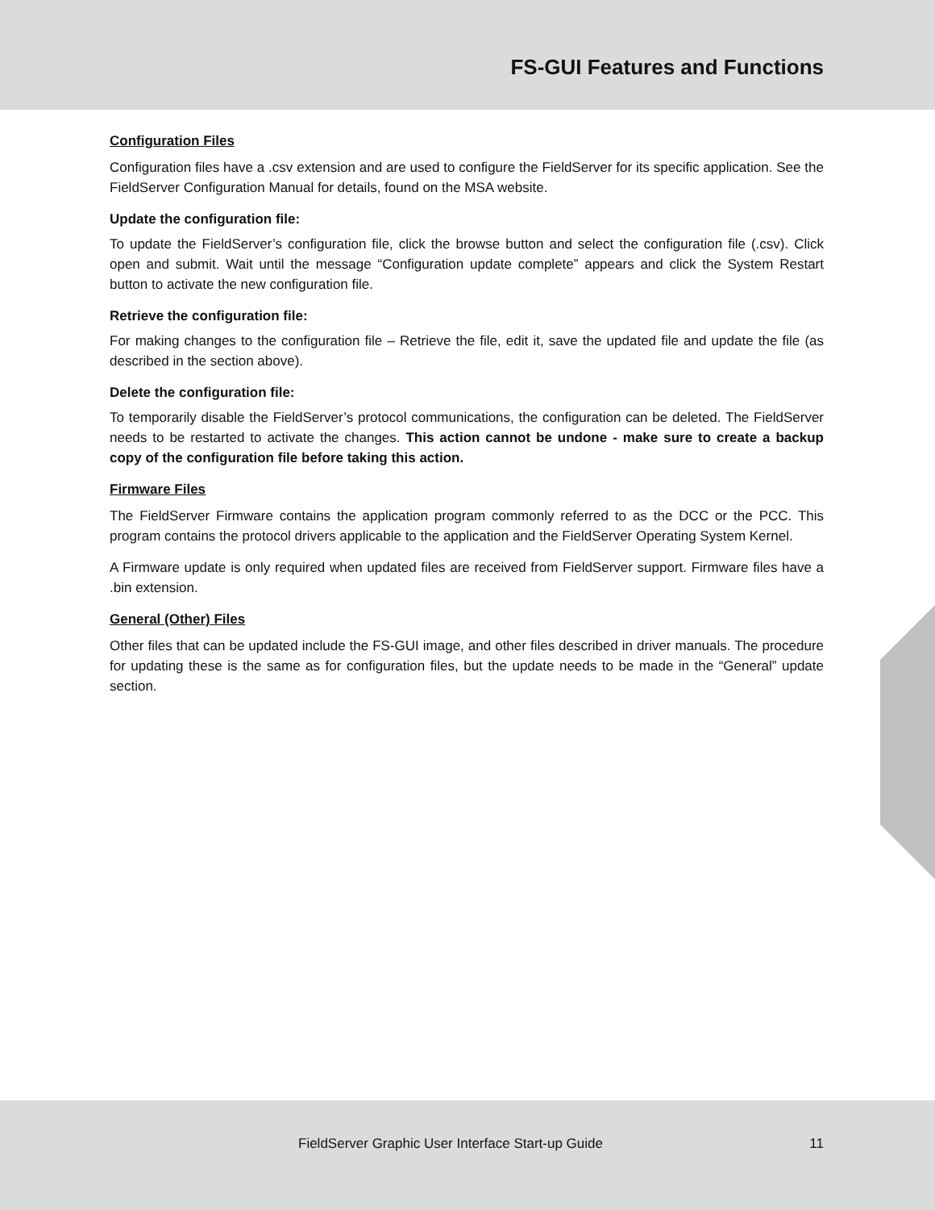FS-GUI Features and Functions
Configuration Files
Configuration files have a .csv extension and are used to configure the FieldServer for its specific application. See the FieldServer Configuration Manual for details, found on the MSA website.
Update the configuration file:
To update the FieldServer’s configuration file, click the browse button and select the configuration file (.csv). Click open and submit. Wait until the message “Configuration update complete” appears and click the System Restart button to activate the new configuration file.
Retrieve the configuration file:
For making changes to the configuration file – Retrieve the file, edit it, save the updated file and update the file (as described in the section above).
Delete the configuration file:
To temporarily disable the FieldServer’s protocol communications, the configuration can be deleted. The FieldServer needs to be restarted to activate the changes. This action cannot be undone - make sure to create a backup copy of the configuration file before taking this action.
Firmware Files
The FieldServer Firmware contains the application program commonly referred to as the DCC or the PCC. This program contains the protocol drivers applicable to the application and the FieldServer Operating System Kernel.
A Firmware update is only required when updated files are received from FieldServer support. Firmware files have a .bin extension.
General (Other) Files
Other files that can be updated include the FS-GUI image, and other files described in driver manuals. The procedure for updating these is the same as for configuration files, but the update needs to be made in the “General” update section.
FieldServer Graphic User Interface Start-up Guide 11